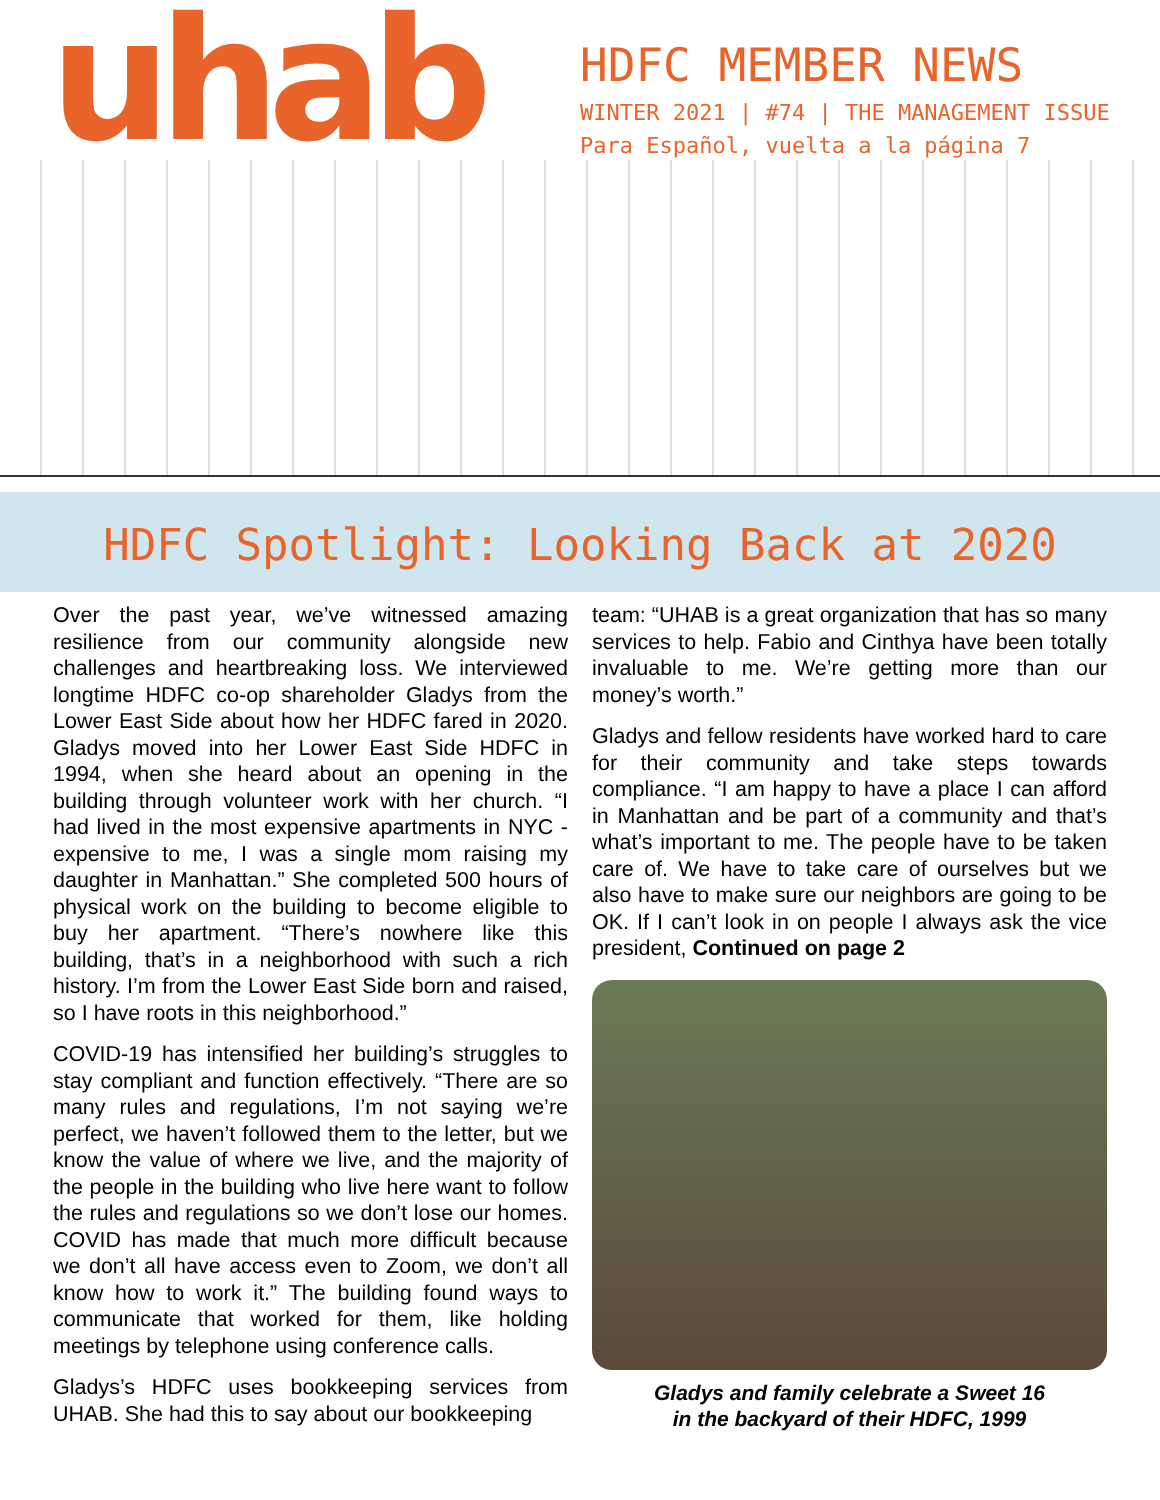uhab
HDFC MEMBER NEWS
WINTER 2021 | #74 | THE MANAGEMENT ISSUE
Para Español, vuelta a la página 7
HDFC Spotlight: Looking Back at 2020
Over the past year, we’ve witnessed amazing resilience from our community alongside new challenges and heartbreaking loss. We interviewed longtime HDFC co-op shareholder Gladys from the Lower East Side about how her HDFC fared in 2020. Gladys moved into her Lower East Side HDFC in 1994, when she heard about an opening in the building through volunteer work with her church. “I had lived in the most expensive apartments in NYC - expensive to me, I was a single mom raising my daughter in Manhattan.” She completed 500 hours of physical work on the building to become eligible to buy her apartment. “There’s nowhere like this building, that’s in a neighborhood with such a rich history. I’m from the Lower East Side born and raised, so I have roots in this neighborhood.”
COVID-19 has intensified her building’s struggles to stay compliant and function effectively. “There are so many rules and regulations, I’m not saying we’re perfect, we haven’t followed them to the letter, but we know the value of where we live, and the majority of the people in the building who live here want to follow the rules and regulations so we don’t lose our homes. COVID has made that much more difficult because we don’t all have access even to Zoom, we don’t all know how to work it.” The building found ways to communicate that worked for them, like holding meetings by telephone using conference calls.
Gladys’s HDFC uses bookkeeping services from UHAB. She had this to say about our bookkeeping
team: “UHAB is a great organization that has so many services to help. Fabio and Cinthya have been totally invaluable to me. We’re getting more than our money’s worth.”
Gladys and fellow residents have worked hard to care for their community and take steps towards compliance. “I am happy to have a place I can afford in Manhattan and be part of a community and that’s what’s important to me. The people have to be taken care of. We have to take care of ourselves but we also have to make sure our neighbors are going to be OK. If I can’t look in on people I always ask the vice president, Continued on page 2
Gladys and family celebrate a Sweet 16
in the backyard of their HDFC, 1999